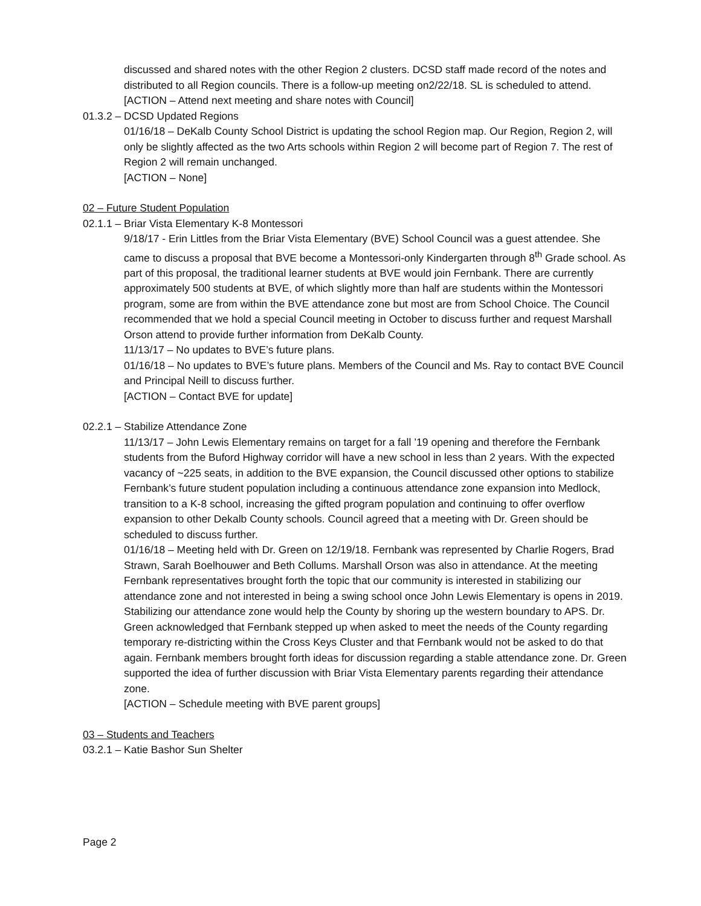discussed and shared notes with the other Region 2 clusters. DCSD staff made record of the notes and distributed to all Region councils. There is a follow-up meeting on2/22/18. SL is scheduled to attend.
[ACTION – Attend next meeting and share notes with Council]
01.3.2 – DCSD Updated Regions
01/16/18 – DeKalb County School District is updating the school Region map. Our Region, Region 2, will only be slightly affected as the two Arts schools within Region 2 will become part of Region 7. The rest of Region 2 will remain unchanged.
[ACTION – None]
02 – Future Student Population
02.1.1 – Briar Vista Elementary K-8 Montessori
9/18/17 - Erin Littles from the Briar Vista Elementary (BVE) School Council was a guest attendee. She came to discuss a proposal that BVE become a Montessori-only Kindergarten through 8<sup>th</sup> Grade school. As part of this proposal, the traditional learner students at BVE would join Fernbank. There are currently approximately 500 students at BVE, of which slightly more than half are students within the Montessori program, some are from within the BVE attendance zone but most are from School Choice. The Council recommended that we hold a special Council meeting in October to discuss further and request Marshall Orson attend to provide further information from DeKalb County.
11/13/17 – No updates to BVE’s future plans.
01/16/18 – No updates to BVE’s future plans. Members of the Council and Ms. Ray to contact BVE Council and Principal Neill to discuss further.
[ACTION – Contact BVE for update]
02.2.1 – Stabilize Attendance Zone
11/13/17 – John Lewis Elementary remains on target for a fall ’19 opening and therefore the Fernbank students from the Buford Highway corridor will have a new school in less than 2 years. With the expected vacancy of ~225 seats, in addition to the BVE expansion, the Council discussed other options to stabilize Fernbank’s future student population including a continuous attendance zone expansion into Medlock, transition to a K-8 school, increasing the gifted program population and continuing to offer overflow expansion to other Dekalb County schools. Council agreed that a meeting with Dr. Green should be scheduled to discuss further.
01/16/18 – Meeting held with Dr. Green on 12/19/18. Fernbank was represented by Charlie Rogers, Brad Strawn, Sarah Boelhouwer and Beth Collums. Marshall Orson was also in attendance. At the meeting Fernbank representatives brought forth the topic that our community is interested in stabilizing our attendance zone and not interested in being a swing school once John Lewis Elementary is opens in 2019. Stabilizing our attendance zone would help the County by shoring up the western boundary to APS. Dr. Green acknowledged that Fernbank stepped up when asked to meet the needs of the County regarding temporary re-districting within the Cross Keys Cluster and that Fernbank would not be asked to do that again. Fernbank members brought forth ideas for discussion regarding a stable attendance zone. Dr. Green supported the idea of further discussion with Briar Vista Elementary parents regarding their attendance zone.
[ACTION – Schedule meeting with BVE parent groups]
03 – Students and Teachers
03.2.1 – Katie Bashor Sun Shelter
Page 2